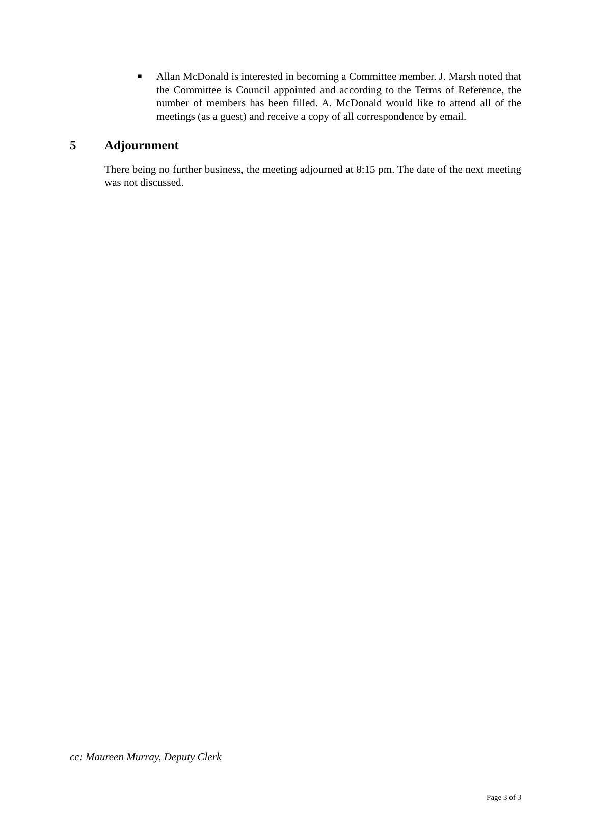■
Allan McDonald is interested in becoming a Committee member. J. Marsh noted that the Committee is Council appointed and according to the Terms of Reference, the number of members has been filled. A. McDonald would like to attend all of the meetings (as a guest) and receive a copy of all correspondence by email.
5 Adjournment
There being no further business, the meeting adjourned at 8:15 pm. The date of the next meeting was not discussed.
cc: Maureen Murray, Deputy Clerk
Page 3 of 3